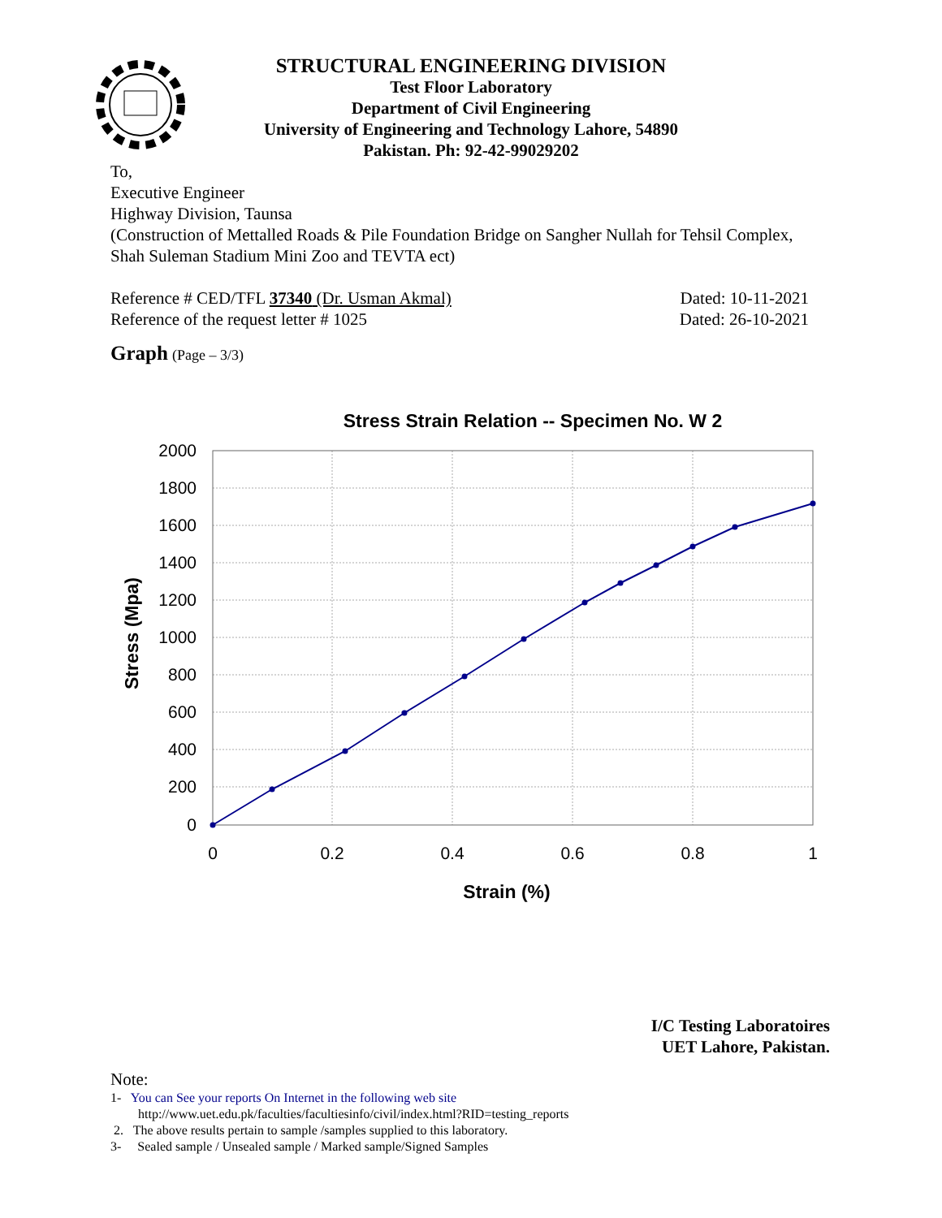STRUCTURAL ENGINEERING DIVISION
Test Floor Laboratory
Department of Civil Engineering
University of Engineering and Technology Lahore, 54890
Pakistan. Ph: 92-42-99029202
To,
Executive Engineer
Highway Division, Taunsa
(Construction of Mettalled Roads & Pile Foundation Bridge on Sangher Nullah for Tehsil Complex, Shah Suleman Stadium Mini Zoo and TEVTA ect)
Reference # CED/TFL 37340 (Dr. Usman Akmal) Dated: 10-11-2021
Reference of the request letter # 1025 Dated: 26-10-2021
Graph (Page – 3/3)
Stress Strain Relation -- Specimen No. W 2
2000
1800
1600
1400
1200
1000
800
600
400
200
0
0
0.2
0.4
0.6
0.8
1
Strain (%)
Stress (Mpa)
I/C Testing Laboratoires
UET Lahore, Pakistan.
Note:
1- You can See your reports On Internet in the following web site
http://www.uet.edu.pk/faculties/facultiesinfo/civil/index.html?RID=testing_reports
2. The above results pertain to sample /samples supplied to this laboratory.
3- Sealed sample / Unsealed sample / Marked sample/Signed Samples